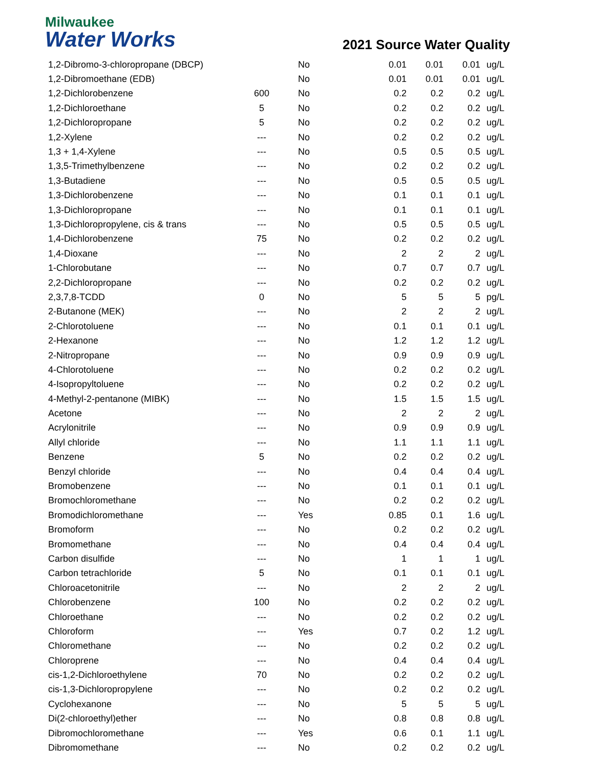Milwaukee
Water Works
2021 Source Water Quality
| 1,2-Dibromo-3-chloropropane (DBCP) | | No | 0.01 | 0.01 | 0.01 | ug/L |
| 1,2-Dibromoethane (EDB) | | No | 0.01 | 0.01 | 0.01 | ug/L |
| 1,2-Dichlorobenzene | 600 | No | 0.2 | 0.2 | 0.2 | ug/L |
| 1,2-Dichloroethane | 5 | No | 0.2 | 0.2 | 0.2 | ug/L |
| 1,2-Dichloropropane | 5 | No | 0.2 | 0.2 | 0.2 | ug/L |
| 1,2-Xylene | --- | No | 0.2 | 0.2 | 0.2 | ug/L |
| 1,3 + 1,4-Xylene | --- | No | 0.5 | 0.5 | 0.5 | ug/L |
| 1,3,5-Trimethylbenzene | --- | No | 0.2 | 0.2 | 0.2 | ug/L |
| 1,3-Butadiene | --- | No | 0.5 | 0.5 | 0.5 | ug/L |
| 1,3-Dichlorobenzene | --- | No | 0.1 | 0.1 | 0.1 | ug/L |
| 1,3-Dichloropropane | --- | No | 0.1 | 0.1 | 0.1 | ug/L |
| 1,3-Dichloropropylene, cis & trans | --- | No | 0.5 | 0.5 | 0.5 | ug/L |
| 1,4-Dichlorobenzene | 75 | No | 0.2 | 0.2 | 0.2 | ug/L |
| 1,4-Dioxane | --- | No | 2 | 2 | 2 | ug/L |
| 1-Chlorobutane | --- | No | 0.7 | 0.7 | 0.7 | ug/L |
| 2,2-Dichloropropane | --- | No | 0.2 | 0.2 | 0.2 | ug/L |
| 2,3,7,8-TCDD | 0 | No | 5 | 5 | 5 | pg/L |
| 2-Butanone (MEK) | --- | No | 2 | 2 | 2 | ug/L |
| 2-Chlorotoluene | --- | No | 0.1 | 0.1 | 0.1 | ug/L |
| 2-Hexanone | --- | No | 1.2 | 1.2 | 1.2 | ug/L |
| 2-Nitropropane | --- | No | 0.9 | 0.9 | 0.9 | ug/L |
| 4-Chlorotoluene | --- | No | 0.2 | 0.2 | 0.2 | ug/L |
| 4-Isopropyltoluene | --- | No | 0.2 | 0.2 | 0.2 | ug/L |
| 4-Methyl-2-pentanone (MIBK) | --- | No | 1.5 | 1.5 | 1.5 | ug/L |
| Acetone | --- | No | 2 | 2 | 2 | ug/L |
| Acrylonitrile | --- | No | 0.9 | 0.9 | 0.9 | ug/L |
| Allyl chloride | --- | No | 1.1 | 1.1 | 1.1 | ug/L |
| Benzene | 5 | No | 0.2 | 0.2 | 0.2 | ug/L |
| Benzyl chloride | --- | No | 0.4 | 0.4 | 0.4 | ug/L |
| Bromobenzene | --- | No | 0.1 | 0.1 | 0.1 | ug/L |
| Bromochloromethane | --- | No | 0.2 | 0.2 | 0.2 | ug/L |
| Bromodichloromethane | --- | Yes | 0.85 | 0.1 | 1.6 | ug/L |
| Bromoform | --- | No | 0.2 | 0.2 | 0.2 | ug/L |
| Bromomethane | --- | No | 0.4 | 0.4 | 0.4 | ug/L |
| Carbon disulfide | --- | No | 1 | 1 | 1 | ug/L |
| Carbon tetrachloride | 5 | No | 0.1 | 0.1 | 0.1 | ug/L |
| Chloroacetonitrile | --- | No | 2 | 2 | 2 | ug/L |
| Chlorobenzene | 100 | No | 0.2 | 0.2 | 0.2 | ug/L |
| Chloroethane | --- | No | 0.2 | 0.2 | 0.2 | ug/L |
| Chloroform | --- | Yes | 0.7 | 0.2 | 1.2 | ug/L |
| Chloromethane | --- | No | 0.2 | 0.2 | 0.2 | ug/L |
| Chloroprene | --- | No | 0.4 | 0.4 | 0.4 | ug/L |
| cis-1,2-Dichloroethylene | 70 | No | 0.2 | 0.2 | 0.2 | ug/L |
| cis-1,3-Dichloropropylene | --- | No | 0.2 | 0.2 | 0.2 | ug/L |
| Cyclohexanone | --- | No | 5 | 5 | 5 | ug/L |
| Di(2-chloroethyl)ether | --- | No | 0.8 | 0.8 | 0.8 | ug/L |
| Dibromochloromethane | --- | Yes | 0.6 | 0.1 | 1.1 | ug/L |
| Dibromomethane | --- | No | 0.2 | 0.2 | 0.2 | ug/L |